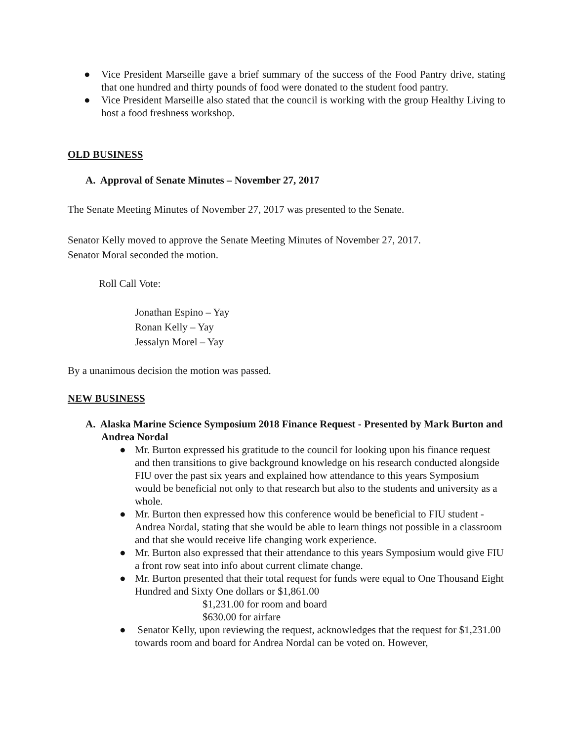● Vice President Marseille gave a brief summary of the success of the Food Pantry drive, stating that one hundred and thirty pounds of food were donated to the student food pantry.
● Vice President Marseille also stated that the council is working with the group Healthy Living to host a food freshness workshop.
OLD BUSINESS
A. Approval of Senate Minutes – November 27, 2017
The Senate Meeting Minutes of November 27, 2017 was presented to the Senate.
Senator Kelly moved to approve the Senate Meeting Minutes of November 27, 2017.
Senator Moral seconded the motion.
Roll Call Vote:
Jonathan Espino – Yay
Ronan Kelly – Yay
Jessalyn Morel – Yay
By a unanimous decision the motion was passed.
NEW BUSINESS
A. Alaska Marine Science Symposium 2018 Finance Request - Presented by Mark Burton and Andrea Nordal
● Mr. Burton expressed his gratitude to the council for looking upon his finance request and then transitions to give background knowledge on his research conducted alongside FIU over the past six years and explained how attendance to this years Symposium would be beneficial not only to that research but also to the students and university as a whole.
● Mr. Burton then expressed how this conference would be beneficial to FIU student - Andrea Nordal, stating that she would be able to learn things not possible in a classroom and that she would receive life changing work experience.
● Mr. Burton also expressed that their attendance to this years Symposium would give FIU a front row seat into info about current climate change.
● Mr. Burton presented that their total request for funds were equal to One Thousand Eight Hundred and Sixty One dollars or $1,861.00
$1,231.00 for room and board
$630.00 for airfare
● Senator Kelly, upon reviewing the request, acknowledges that the request for $1,231.00 towards room and board for Andrea Nordal can be voted on. However,